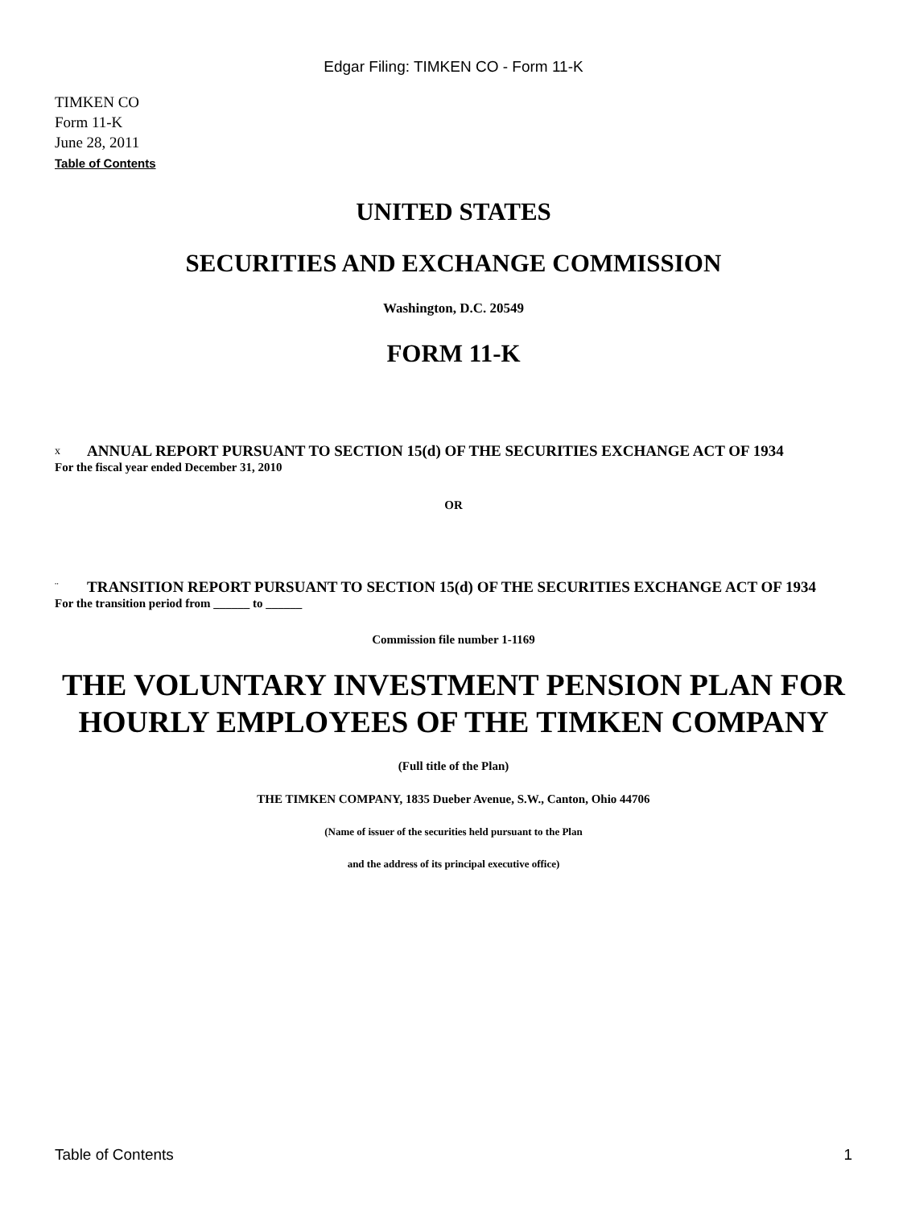Edgar Filing: TIMKEN CO - Form 11-K
TIMKEN CO
Form 11-K
June 28, 2011
Table of Contents
UNITED STATES
SECURITIES AND EXCHANGE COMMISSION
Washington, D.C. 20549
FORM 11-K
x ANNUAL REPORT PURSUANT TO SECTION 15(d) OF THE SECURITIES EXCHANGE ACT OF 1934
For the fiscal year ended December 31, 2010
OR
¨ TRANSITION REPORT PURSUANT TO SECTION 15(d) OF THE SECURITIES EXCHANGE ACT OF 1934
For the transition period from ______ to ______
Commission file number 1-1169
THE VOLUNTARY INVESTMENT PENSION PLAN FOR HOURLY EMPLOYEES OF THE TIMKEN COMPANY
(Full title of the Plan)
THE TIMKEN COMPANY, 1835 Dueber Avenue, S.W., Canton, Ohio 44706
(Name of issuer of the securities held pursuant to the Plan
and the address of its principal executive office)
Table of Contents 1